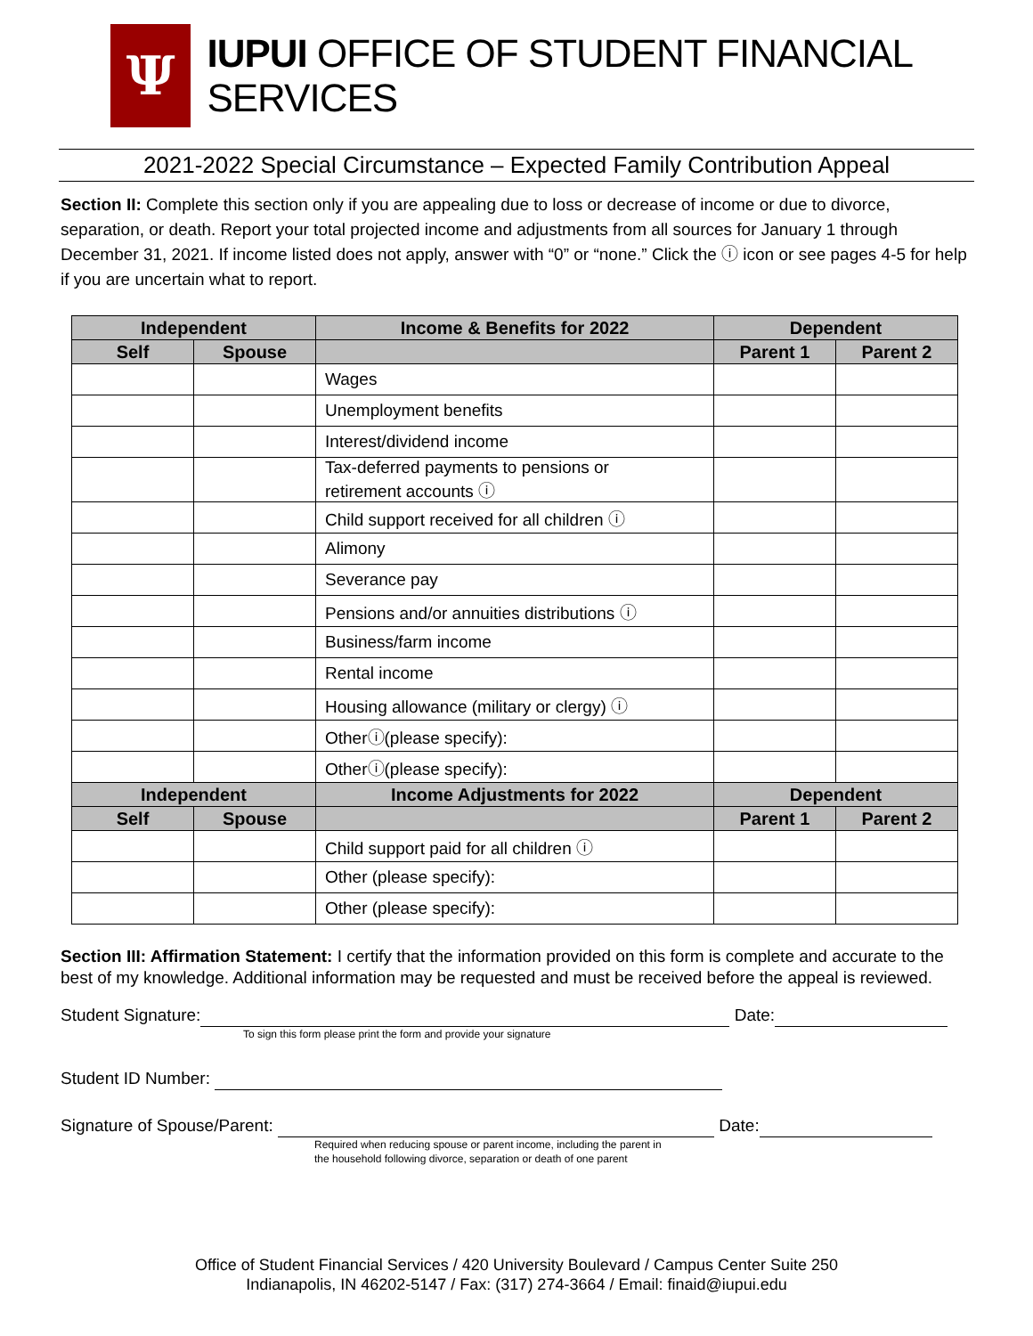Ψ
IUPUI OFFICE OF STUDENT FINANCIAL SERVICES
2021-2022 Special Circumstance – Expected Family Contribution Appeal
Section II: Complete this section only if you are appealing due to loss or decrease of income or due to divorce, separation, or death. Report your total projected income and adjustments from all sources for January 1 through December 31, 2021. If income listed does not apply, answer with “0” or “none.” Click the ⓘ icon or see pages 4-5 for help if you are uncertain what to report.
| Independent | | Income & Benefits for 2022 | Dependent | |
| --- | --- | --- | --- | --- |
| Self | Spouse | | Parent 1 | Parent 2 |
| | | Wages | | |
| | | Unemployment benefits | | |
| | | Interest/dividend income | | |
| | | Tax-deferred payments to pensions or retirement accounts ⓘ | | |
| | | Child support received for all children ⓘ | | |
| | | Alimony | | |
| | | Severance pay | | |
| | | Pensions and/or annuities distributions ⓘ | | |
| | | Business/farm income | | |
| | | Rental income | | |
| | | Housing allowance (military or clergy) ⓘ | | |
| | | Otherⓘ(please specify): | | |
| | | Otherⓘ(please specify): | | |
| Independent | | Income Adjustments for 2022 | Dependent | |
| Self | Spouse | | Parent 1 | Parent 2 |
| | | Child support paid for all children ⓘ | | |
| | | Other (please specify): | | |
| | | Other (please specify): | | |
Section III: Affirmation Statement: I certify that the information provided on this form is complete and accurate to the best of my knowledge. Additional information may be requested and must be received before the appeal is reviewed.
Student Signature: Date:
To sign this form please print the form and provide your signature
Student ID Number:
Signature of Spouse/Parent: Date:
Required when reducing spouse or parent income, including the parent in
the household following divorce, separation or death of one parent
Office of Student Financial Services / 420 University Boulevard / Campus Center Suite 250
Indianapolis, IN 46202-5147 / Fax: (317) 274-3664 / Email: finaid@iupui.edu